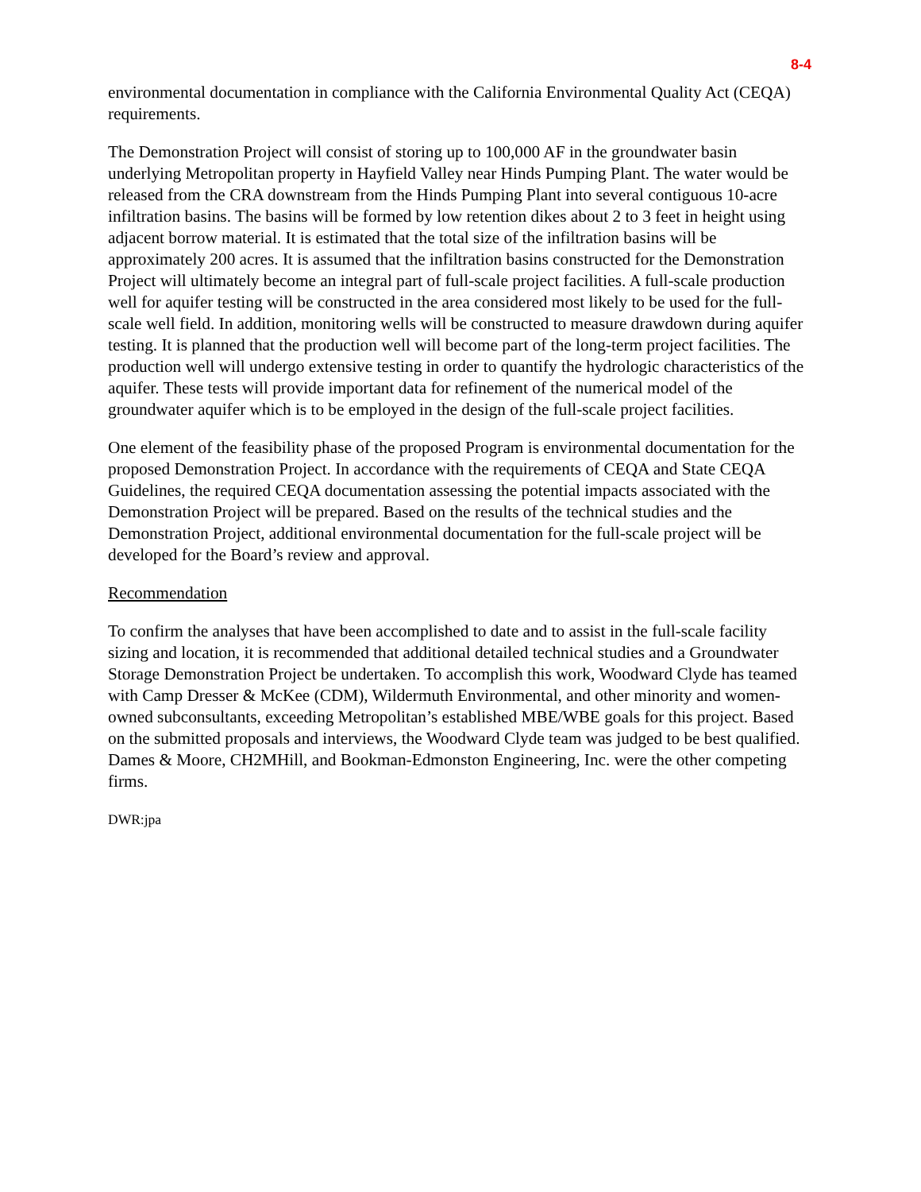8-4
environmental documentation in compliance with the California Environmental Quality Act (CEQA) requirements.
The Demonstration Project will consist of storing up to 100,000 AF in the groundwater basin underlying Metropolitan property in Hayfield Valley near Hinds Pumping Plant. The water would be released from the CRA downstream from the Hinds Pumping Plant into several contiguous 10-acre infiltration basins. The basins will be formed by low retention dikes about 2 to 3 feet in height using adjacent borrow material. It is estimated that the total size of the infiltration basins will be approximately 200 acres. It is assumed that the infiltration basins constructed for the Demonstration Project will ultimately become an integral part of full-scale project facilities. A full-scale production well for aquifer testing will be constructed in the area considered most likely to be used for the full-scale well field. In addition, monitoring wells will be constructed to measure drawdown during aquifer testing. It is planned that the production well will become part of the long-term project facilities. The production well will undergo extensive testing in order to quantify the hydrologic characteristics of the aquifer. These tests will provide important data for refinement of the numerical model of the groundwater aquifer which is to be employed in the design of the full-scale project facilities.
One element of the feasibility phase of the proposed Program is environmental documentation for the proposed Demonstration Project. In accordance with the requirements of CEQA and State CEQA Guidelines, the required CEQA documentation assessing the potential impacts associated with the Demonstration Project will be prepared. Based on the results of the technical studies and the Demonstration Project, additional environmental documentation for the full-scale project will be developed for the Board’s review and approval.
Recommendation
To confirm the analyses that have been accomplished to date and to assist in the full-scale facility sizing and location, it is recommended that additional detailed technical studies and a Groundwater Storage Demonstration Project be undertaken. To accomplish this work, Woodward Clyde has teamed with Camp Dresser & McKee (CDM), Wildermuth Environmental, and other minority and women-owned subconsultants, exceeding Metropolitan’s established MBE/WBE goals for this project. Based on the submitted proposals and interviews, the Woodward Clyde team was judged to be best qualified. Dames & Moore, CH2MHill, and Bookman-Edmonston Engineering, Inc. were the other competing firms.
DWR:jpa